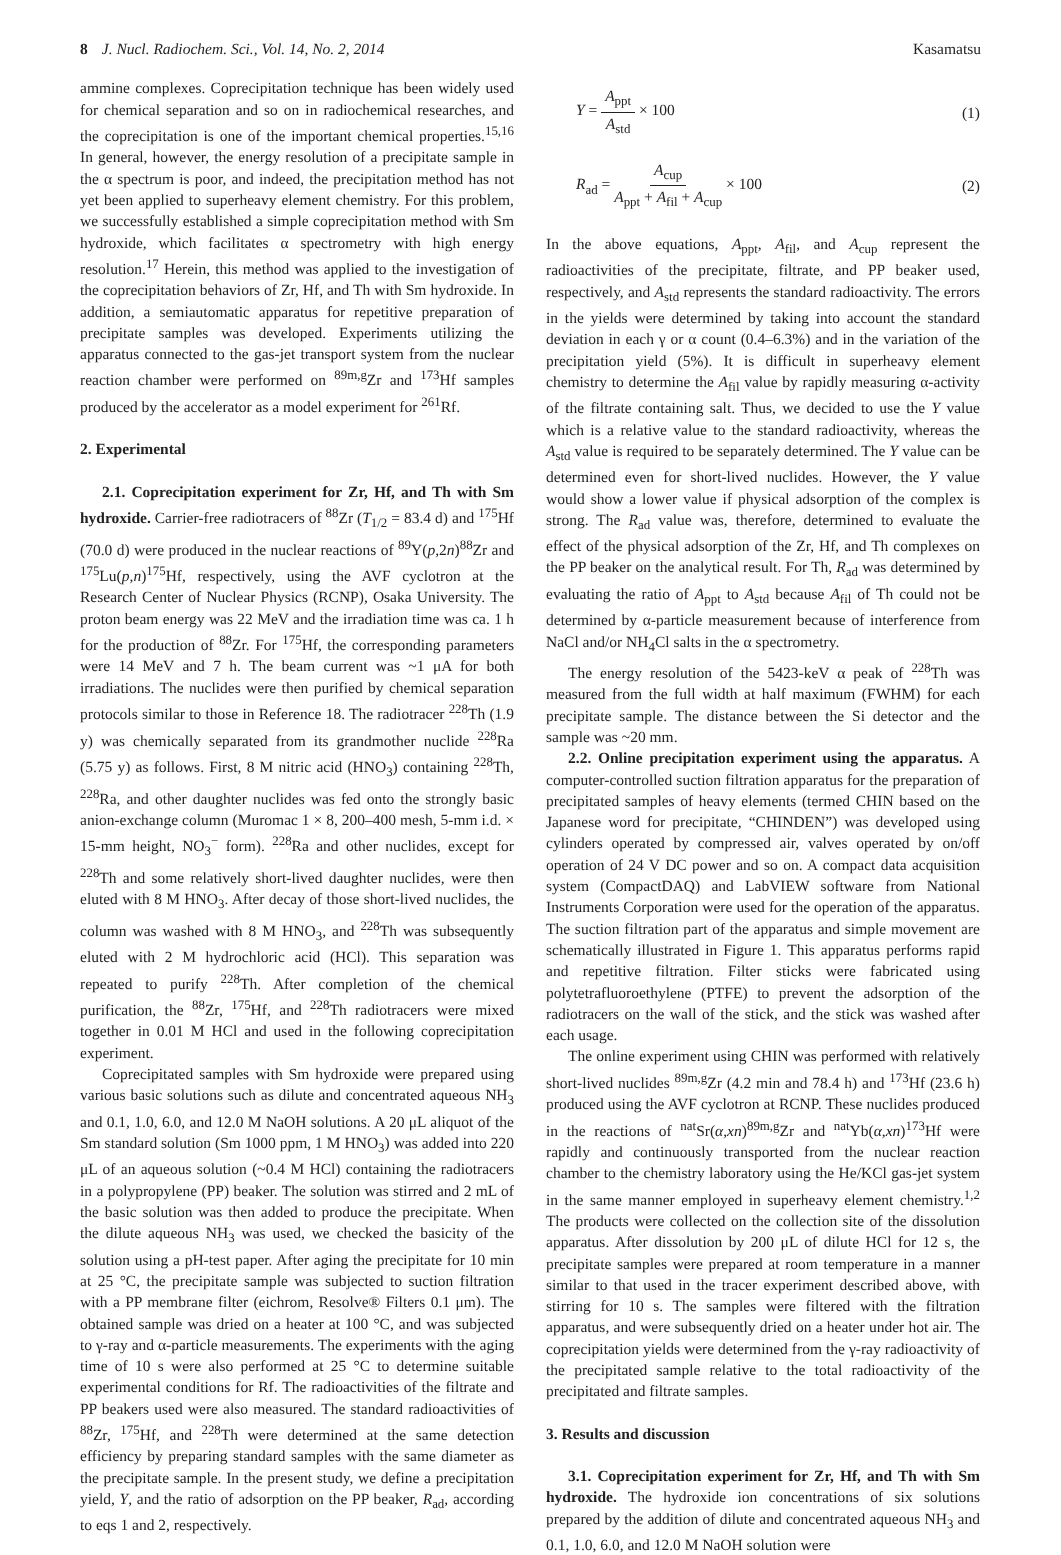8 J. Nucl. Radiochem. Sci., Vol. 14, No. 2, 2014
Kasamatsu
ammine complexes. Coprecipitation technique has been widely used for chemical separation and so on in radiochemical researches, and the coprecipitation is one of the important chemical properties.<sup>15,16</sup> In general, however, the energy resolution of a precipitate sample in the α spectrum is poor, and indeed, the precipitation method has not yet been applied to superheavy element chemistry. For this problem, we successfully established a simple coprecipitation method with Sm hydroxide, which facilitates α spectrometry with high energy resolution.<sup>17</sup> Herein, this method was applied to the investigation of the coprecipitation behaviors of Zr, Hf, and Th with Sm hydroxide. In addition, a semiautomatic apparatus for repetitive preparation of precipitate samples was developed. Experiments utilizing the apparatus connected to the gas-jet transport system from the nuclear reaction chamber were performed on <sup>89m,g</sup>Zr and <sup>173</sup>Hf samples produced by the accelerator as a model experiment for <sup>261</sup>Rf.
2. Experimental
2.1. Coprecipitation experiment for Zr, Hf, and Th with Sm hydroxide. Carrier-free radiotracers of <sup>88</sup>Zr (T<sub>1/2</sub> = 83.4 d) and <sup>175</sup>Hf (70.0 d) were produced in the nuclear reactions of <sup>89</sup>Y(p,2n)<sup>88</sup>Zr and <sup>175</sup>Lu(p,n)<sup>175</sup>Hf, respectively, using the AVF cyclotron at the Research Center of Nuclear Physics (RCNP), Osaka University. The proton beam energy was 22 MeV and the irradiation time was ca. 1 h for the production of <sup>88</sup>Zr. For <sup>175</sup>Hf, the corresponding parameters were 14 MeV and 7 h. The beam current was ~1 μA for both irradiations. The nuclides were then purified by chemical separation protocols similar to those in Reference 18. The radiotracer <sup>228</sup>Th (1.9 y) was chemically separated from its grandmother nuclide <sup>228</sup>Ra (5.75 y) as follows. First, 8 M nitric acid (HNO<sub>3</sub>) containing <sup>228</sup>Th, <sup>228</sup>Ra, and other daughter nuclides was fed onto the strongly basic anion-exchange column (Muromac 1 × 8, 200–400 mesh, 5-mm i.d. × 15-mm height, NO<sub>3</sub><sup>−</sup> form). <sup>228</sup>Ra and other nuclides, except for <sup>228</sup>Th and some relatively short-lived daughter nuclides, were then eluted with 8 M HNO<sub>3</sub>. After decay of those short-lived nuclides, the column was washed with 8 M HNO<sub>3</sub>, and <sup>228</sup>Th was subsequently eluted with 2 M hydrochloric acid (HCl). This separation was repeated to purify <sup>228</sup>Th. After completion of the chemical purification, the <sup>88</sup>Zr, <sup>175</sup>Hf, and <sup>228</sup>Th radiotracers were mixed together in 0.01 M HCl and used in the following coprecipitation experiment.
Coprecipitated samples with Sm hydroxide were prepared using various basic solutions such as dilute and concentrated aqueous NH<sub>3</sub> and 0.1, 1.0, 6.0, and 12.0 M NaOH solutions. A 20 μL aliquot of the Sm standard solution (Sm 1000 ppm, 1 M HNO<sub>3</sub>) was added into 220 μL of an aqueous solution (~0.4 M HCl) containing the radiotracers in a polypropylene (PP) beaker. The solution was stirred and 2 mL of the basic solution was then added to produce the precipitate. When the dilute aqueous NH<sub>3</sub> was used, we checked the basicity of the solution using a pH-test paper. After aging the precipitate for 10 min at 25 °C, the precipitate sample was subjected to suction filtration with a PP membrane filter (eichrom, Resolve® Filters 0.1 μm). The obtained sample was dried on a heater at 100 °C, and was subjected to γ-ray and α-particle measurements. The experiments with the aging time of 10 s were also performed at 25 °C to determine suitable experimental conditions for Rf. The radioactivities of the filtrate and PP beakers used were also measured. The standard radioactivities of <sup>88</sup>Zr, <sup>175</sup>Hf, and <sup>228</sup>Th were determined at the same detection efficiency by preparing standard samples with the same diameter as the precipitate sample. In the present study, we define a precipitation yield, Y, and the ratio of adsorption on the PP beaker, R<sub>ad</sub>, according to eqs 1 and 2, respectively.
Y = A<sub>ppt</sub> A<sub>std</sub> × 100 (1)
R<sub>ad</sub> = A<sub>cup</sub> A<sub>ppt</sub> + A<sub>fil</sub> + A<sub>cup</sub> × 100
(2)
In the above equations, A<sub>ppt</sub>, A<sub>fil</sub>, and A<sub>cup</sub> represent the radioactivities of the precipitate, filtrate, and PP beaker used, respectively, and A<sub>std</sub> represents the standard radioactivity. The errors in the yields were determined by taking into account the standard deviation in each γ or α count (0.4–6.3%) and in the variation of the precipitation yield (5%). It is difficult in superheavy element chemistry to determine the A<sub>fil</sub> value by rapidly measuring α-activity of the filtrate containing salt. Thus, we decided to use the Y value which is a relative value to the standard radioactivity, whereas the A<sub>std</sub> value is required to be separately determined. The Y value can be determined even for short-lived nuclides. However, the Y value would show a lower value if physical adsorption of the complex is strong. The R<sub>ad</sub> value was, therefore, determined to evaluate the effect of the physical adsorption of the Zr, Hf, and Th complexes on the PP beaker on the analytical result. For Th, R<sub>ad</sub> was determined by evaluating the ratio of A<sub>ppt</sub> to A<sub>std</sub> because A<sub>fil</sub> of Th could not be determined by α-particle measurement because of interference from NaCl and/or NH<sub>4</sub>Cl salts in the α spectrometry.
The energy resolution of the 5423-keV α peak of <sup>228</sup>Th was measured from the full width at half maximum (FWHM) for each precipitate sample. The distance between the Si detector and the sample was ~20 mm.
2.2. Online precipitation experiment using the apparatus. A computer-controlled suction filtration apparatus for the preparation of precipitated samples of heavy elements (termed CHIN based on the Japanese word for precipitate, “CHINDEN”) was developed using cylinders operated by compressed air, valves operated by on/off operation of 24 V DC power and so on. A compact data acquisition system (CompactDAQ) and LabVIEW software from National Instruments Corporation were used for the operation of the apparatus. The suction filtration part of the apparatus and simple movement are schematically illustrated in Figure 1. This apparatus performs rapid and repetitive filtration. Filter sticks were fabricated using polytetrafluoroethylene (PTFE) to prevent the adsorption of the radiotracers on the wall of the stick, and the stick was washed after each usage.
The online experiment using CHIN was performed with relatively short-lived nuclides <sup>89m,g</sup>Zr (4.2 min and 78.4 h) and <sup>173</sup>Hf (23.6 h) produced using the AVF cyclotron at RCNP. These nuclides produced in the reactions of <sup>nat</sup>Sr(α,xn)<sup>89m,g</sup>Zr and <sup>nat</sup>Yb(α,xn)<sup>173</sup>Hf were rapidly and continuously transported from the nuclear reaction chamber to the chemistry laboratory using the He/KCl gas-jet system in the same manner employed in superheavy element chemistry.<sup>1,2</sup> The products were collected on the collection site of the dissolution apparatus. After dissolution by 200 μL of dilute HCl for 12 s, the precipitate samples were prepared at room temperature in a manner similar to that used in the tracer experiment described above, with stirring for 10 s. The samples were filtered with the filtration apparatus, and were subsequently dried on a heater under hot air. The coprecipitation yields were determined from the γ-ray radioactivity of the precipitated sample relative to the total radioactivity of the precipitated and filtrate samples.
3. Results and discussion
3.1. Coprecipitation experiment for Zr, Hf, and Th with Sm hydroxide. The hydroxide ion concentrations of six solutions prepared by the addition of dilute and concentrated aqueous NH<sub>3</sub> and 0.1, 1.0, 6.0, and 12.0 M NaOH solution were